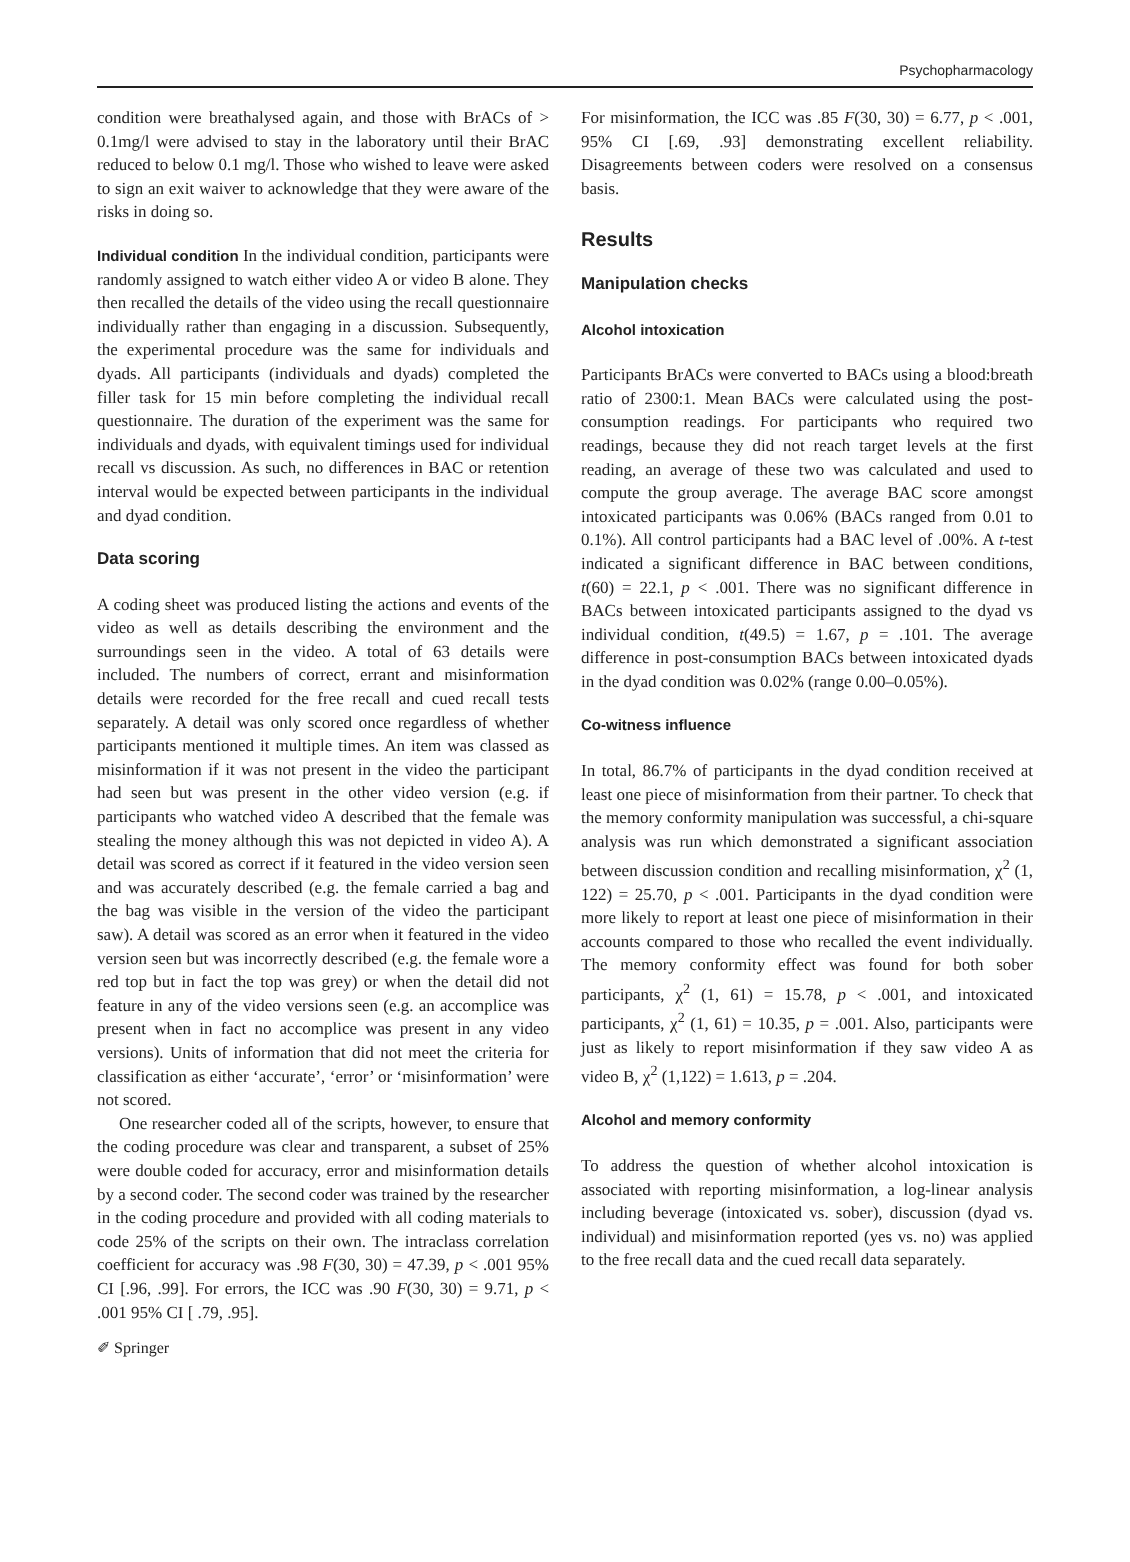Psychopharmacology
condition were breathalysed again, and those with BrACs of > 0.1mg/l were advised to stay in the laboratory until their BrAC reduced to below 0.1 mg/l. Those who wished to leave were asked to sign an exit waiver to acknowledge that they were aware of the risks in doing so.
Individual condition In the individual condition, participants were randomly assigned to watch either video A or video B alone. They then recalled the details of the video using the recall questionnaire individually rather than engaging in a discussion. Subsequently, the experimental procedure was the same for individuals and dyads. All participants (individuals and dyads) completed the filler task for 15 min before completing the individual recall questionnaire. The duration of the experiment was the same for individuals and dyads, with equivalent timings used for individual recall vs discussion. As such, no differences in BAC or retention interval would be expected between participants in the individual and dyad condition.
Data scoring
A coding sheet was produced listing the actions and events of the video as well as details describing the environment and the surroundings seen in the video. A total of 63 details were included. The numbers of correct, errant and misinformation details were recorded for the free recall and cued recall tests separately. A detail was only scored once regardless of whether participants mentioned it multiple times. An item was classed as misinformation if it was not present in the video the participant had seen but was present in the other video version (e.g. if participants who watched video A described that the female was stealing the money although this was not depicted in video A). A detail was scored as correct if it featured in the video version seen and was accurately described (e.g. the female carried a bag and the bag was visible in the version of the video the participant saw). A detail was scored as an error when it featured in the video version seen but was incorrectly described (e.g. the female wore a red top but in fact the top was grey) or when the detail did not feature in any of the video versions seen (e.g. an accomplice was present when in fact no accomplice was present in any video versions). Units of information that did not meet the criteria for classification as either ‘accurate’, ‘error’ or ‘misinformation’ were not scored.
One researcher coded all of the scripts, however, to ensure that the coding procedure was clear and transparent, a subset of 25% were double coded for accuracy, error and misinformation details by a second coder. The second coder was trained by the researcher in the coding procedure and provided with all coding materials to code 25% of the scripts on their own. The intraclass correlation coefficient for accuracy was .98 F(30, 30) = 47.39, p < .001 95% CI [.96, .99]. For errors, the ICC was .90 F(30, 30) = 9.71, p < .001 95% CI [ .79, .95].
For misinformation, the ICC was .85 F(30, 30) = 6.77, p < .001, 95% CI [.69, .93] demonstrating excellent reliability. Disagreements between coders were resolved on a consensus basis.
Results
Manipulation checks
Alcohol intoxication
Participants BrACs were converted to BACs using a blood:breath ratio of 2300:1. Mean BACs were calculated using the post-consumption readings. For participants who required two readings, because they did not reach target levels at the first reading, an average of these two was calculated and used to compute the group average. The average BAC score amongst intoxicated participants was 0.06% (BACs ranged from 0.01 to 0.1%). All control participants had a BAC level of .00%. A t-test indicated a significant difference in BAC between conditions, t(60) = 22.1, p < .001. There was no significant difference in BACs between intoxicated participants assigned to the dyad vs individual condition, t(49.5) = 1.67, p = .101. The average difference in post-consumption BACs between intoxicated dyads in the dyad condition was 0.02% (range 0.00–0.05%).
Co-witness influence
In total, 86.7% of participants in the dyad condition received at least one piece of misinformation from their partner. To check that the memory conformity manipulation was successful, a chi-square analysis was run which demonstrated a significant association between discussion condition and recalling misinformation, χ<sup>2</sup> (1, 122) = 25.70, p < .001. Participants in the dyad condition were more likely to report at least one piece of misinformation in their accounts compared to those who recalled the event individually. The memory conformity effect was found for both sober participants, χ<sup>2</sup> (1, 61) = 15.78, p < .001, and intoxicated participants, χ<sup>2</sup> (1, 61) = 10.35, p = .001. Also, participants were just as likely to report misinformation if they saw video A as video B, χ<sup>2</sup> (1,122) = 1.613, p = .204.
Alcohol and memory conformity
To address the question of whether alcohol intoxication is associated with reporting misinformation, a log-linear analysis including beverage (intoxicated vs. sober), discussion (dyad vs. individual) and misinformation reported (yes vs. no) was applied to the free recall data and the cued recall data separately.
✐ Springer